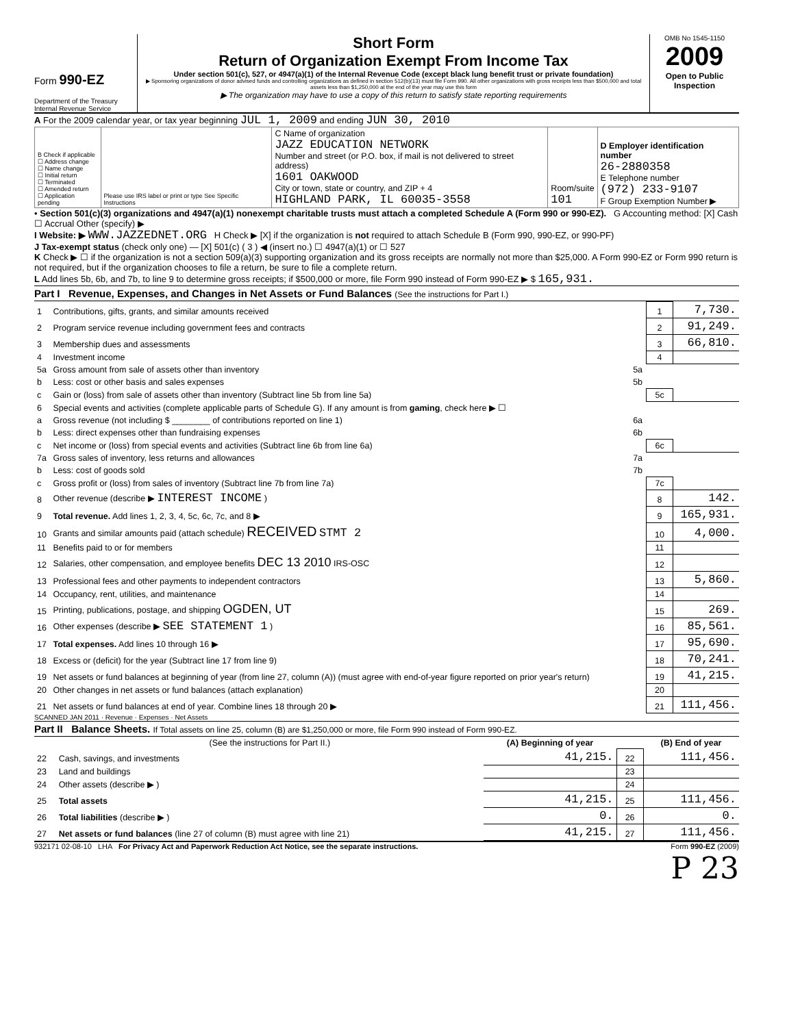Form 990-EZ
Department of the Treasury
Internal Revenue Service
Short Form
Return of Organization Exempt From Income Tax
Under section 501(c), 527, or 4947(a)(1) of the Internal Revenue Code (except black lung benefit trust or private foundation)
▶ Sponsoring organizations of donor advised funds and controlling organizations as defined in section 512(b)(13) must file Form 990. All other organizations with gross receipts less than $500,000 and total assets less than $1,250,000 at the end of the year may use this form
▶ The organization may have to use a copy of this return to satisfy state reporting requirements
OMB No 1545-1150
2009
Open to Public
Inspection
A For the 2009 calendar year, or tax year beginning JUL 1, 2009 and ending JUN 30, 2010
| B Check if applicable ☐ Address change ☐ Name change ☐ Initial return ☐ Terminated ☐ Amended return ☐ Application pending | Please use IRS label or print or type See Specific Instructions | C Name of organization JAZZ EDUCATION NETWORK Number and street (or P.O. box, if mail is not delivered to street address) 1601 OAKWOOD City or town, state or country, and ZIP + 4 HIGHLAND PARK, IL 60035-3558 | Room/suite 101 | D Employer identification number 26-2880358 E Telephone number (972) 233-9107 F Group Exemption Number ▶ |
• Section 501(c)(3) organizations and 4947(a)(1) nonexempt charitable trusts must attach a completed Schedule A (Form 990 or 990-EZ). G Accounting method: [X] Cash ☐ Accrual Other (specify) ▶
I Website: ▶ WWW.JAZZEDNET.ORG H Check ▶ [X] if the organization is not required to attach Schedule B (Form 990, 990-EZ, or 990-PF)
J Tax-exempt status (check only one) — [X] 501(c) ( 3 ) ◀ (insert no.) ☐ 4947(a)(1) or ☐ 527
K Check ▶ ☐ if the organization is not a section 509(a)(3) supporting organization and its gross receipts are normally not more than $25,000. A Form 990-EZ or Form 990 return is not required, but if the organization chooses to file a return, be sure to file a complete return.
L Add lines 5b, 6b, and 7b, to line 9 to determine gross receipts; if $500,000 or more, file Form 990 instead of Form 990-EZ ▶ $ 165,931.
Part I Revenue, Expenses, and Changes in Net Assets or Fund Balances (See the instructions for Part I.)
| 1 | Contributions, gifts, grants, and similar amounts received | | 1 | 7,730. |
| 2 | Program service revenue including government fees and contracts | | 2 | 91,249. |
| 3 | Membership dues and assessments | | 3 | 66,810. |
| 4 | Investment income | | 4 | |
| 5a | Gross amount from sale of assets other than inventory | 5a | | |
| b | Less: cost or other basis and sales expenses | 5b | | |
| c | Gain or (loss) from sale of assets other than inventory (Subtract line 5b from line 5a) | | 5c | |
| 6 | Special events and activities (complete applicable parts of Schedule G). If any amount is from gaming , check here ▶ ☐ | | | |
| a | Gross revenue (not including $ ________ of contributions reported on line 1) | 6a | | |
| b | Less: direct expenses other than fundraising expenses | 6b | | |
| c | Net income or (loss) from special events and activities (Subtract line 6b from line 6a) | | 6c | |
| 7a | Gross sales of inventory, less returns and allowances | 7a | | |
| b | Less: cost of goods sold | 7b | | |
| c | Gross profit or (loss) from sales of inventory (Subtract line 7b from line 7a) | | 7c | |
| 8 | Other revenue (describe ▶ INTEREST INCOME ) | | 8 | 142. |
| 9 | Total revenue. Add lines 1, 2, 3, 4, 5c, 6c, 7c, and 8 ▶ | | 9 | 165,931. |
| 10 | Grants and similar amounts paid (attach schedule) RECEIVED STMT 2 | | 10 | 4,000. |
| 11 | Benefits paid to or for members | | 11 | |
| 12 | Salaries, other compensation, and employee benefits DEC 13 2010 IRS-OSC | | 12 | |
| 13 | Professional fees and other payments to independent contractors | | 13 | 5,860. |
| 14 | Occupancy, rent, utilities, and maintenance | | 14 | |
| 15 | Printing, publications, postage, and shipping OGDEN, UT | | 15 | 269. |
| 16 | Other expenses (describe ▶ SEE STATEMENT 1 ) | | 16 | 85,561. |
| 17 | Total expenses. Add lines 10 through 16 ▶ | | 17 | 95,690. |
| 18 | Excess or (deficit) for the year (Subtract line 17 from line 9) | | 18 | 70,241. |
| 19 | Net assets or fund balances at beginning of year (from line 27, column (A)) (must agree with end-of-year figure reported on prior year's return) | | 19 | 41,215. |
| 20 | Other changes in net assets or fund balances (attach explanation) | | 20 | |
| 21 | Net assets or fund balances at end of year. Combine lines 18 through 20 ▶ | | 21 | 111,456. |
SCANNED JAN 2011 · Revenue · Expenses · Net Assets
Part II Balance Sheets. If Total assets on line 25, column (B) are $1,250,000 or more, file Form 990 instead of Form 990-EZ.
| | (See the instructions for Part II.) | (A) Beginning of year | | (B) End of year |
| --- | --- | --- | --- | --- |
| 22 | Cash, savings, and investments | 41,215. | 22 | 111,456. |
| 23 | Land and buildings | | 23 | |
| 24 | Other assets (describe ▶ ) | | 24 | |
| 25 | Total assets | 41,215. | 25 | 111,456. |
| 26 | Total liabilities (describe ▶ ) | 0. | 26 | 0. |
| 27 | Net assets or fund balances (line 27 of column (B) must agree with line 21) | 41,215. | 27 | 111,456. |
932171 02-08-10 LHA For Privacy Act and Paperwork Reduction Act Notice, see the separate instructions. Form 990-EZ (2009)
P 23